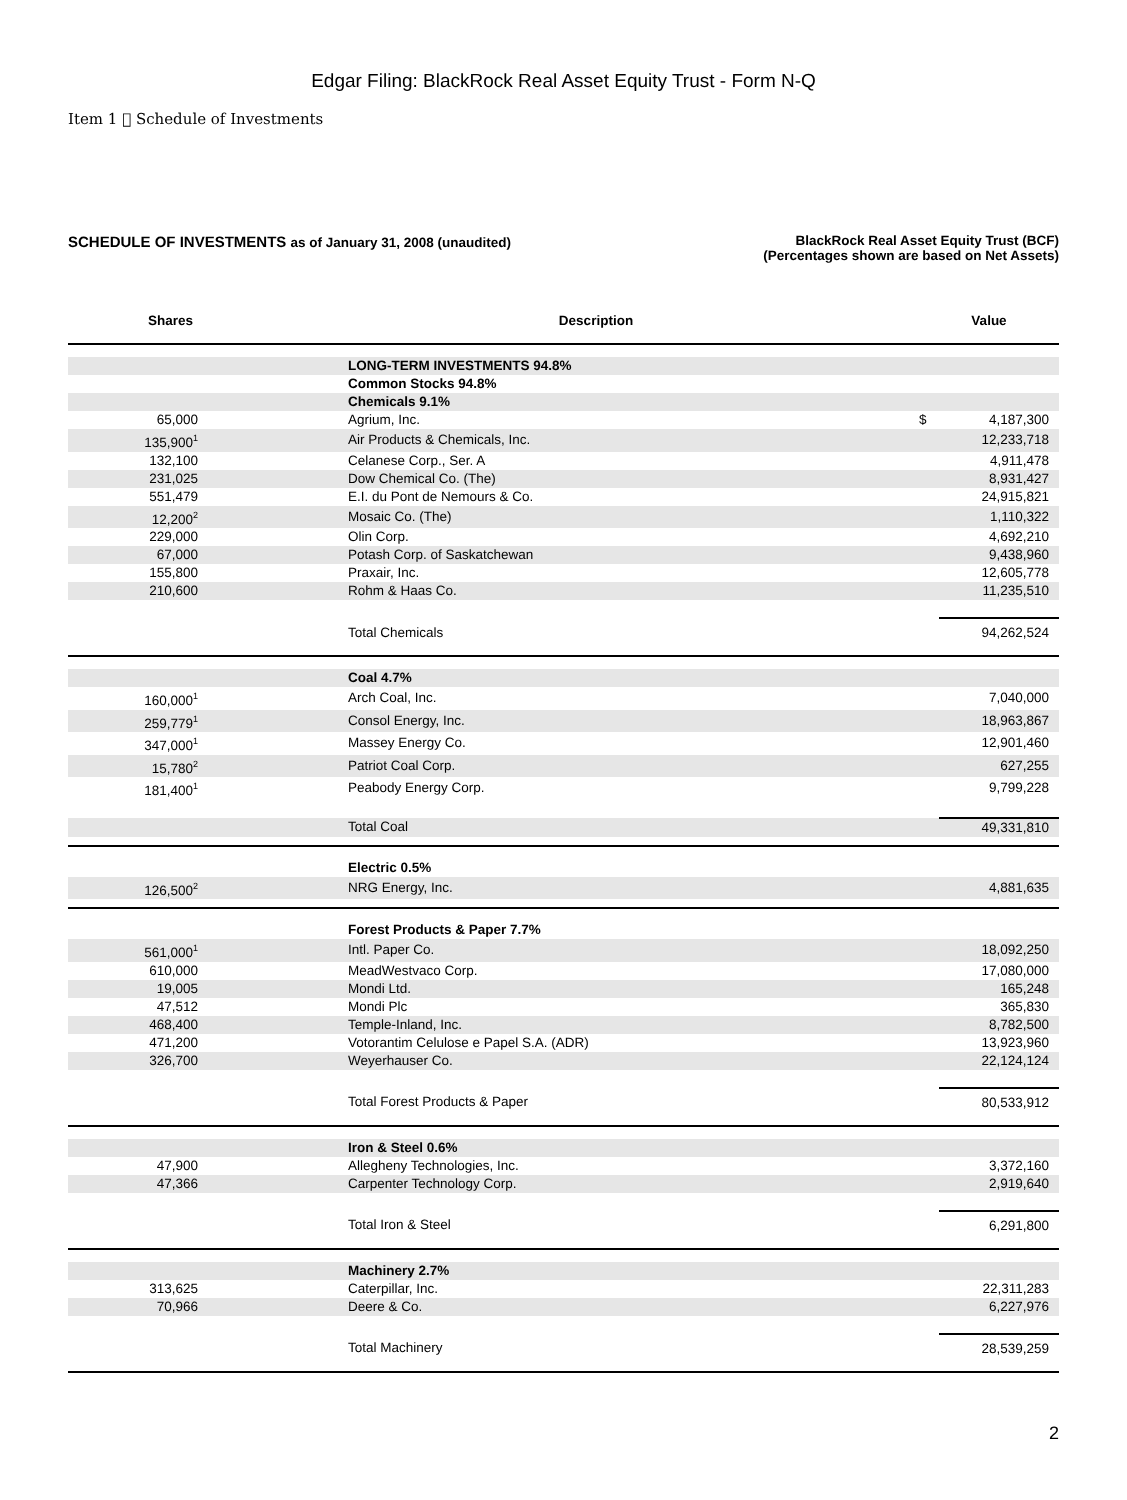Edgar Filing: BlackRock Real Asset Equity Trust - Form N-Q
Item 1  Schedule of Investments
SCHEDULE OF INVESTMENTS as of January 31, 2008 (unaudited)
BlackRock Real Asset Equity Trust (BCF)
(Percentages shown are based on Net Assets)
| Shares | Description | Value | |
| --- | --- | --- | --- |
| | LONG-TERM INVESTMENTS 94.8% | | |
| | Common Stocks 94.8% | | |
| | Chemicals 9.1% | | |
| 65,000 | Agrium, Inc. | $ | 4,187,300 |
| 135,900<sup>1</sup> | Air Products & Chemicals, Inc. | | 12,233,718 |
| 132,100 | Celanese Corp., Ser. A | | 4,911,478 |
| 231,025 | Dow Chemical Co. (The) | | 8,931,427 |
| 551,479 | E.I. du Pont de Nemours & Co. | | 24,915,821 |
| 12,200<sup>2</sup> | Mosaic Co. (The) | | 1,110,322 |
| 229,000 | Olin Corp. | | 4,692,210 |
| 67,000 | Potash Corp. of Saskatchewan | | 9,438,960 |
| 155,800 | Praxair, Inc. | | 12,605,778 |
| 210,600 | Rohm & Haas Co. | | 11,235,510 |
| | Total Chemicals | | 94,262,524 |
| | Coal 4.7% | | |
| 160,000<sup>1</sup> | Arch Coal, Inc. | | 7,040,000 |
| 259,779<sup>1</sup> | Consol Energy, Inc. | | 18,963,867 |
| 347,000<sup>1</sup> | Massey Energy Co. | | 12,901,460 |
| 15,780<sup>2</sup> | Patriot Coal Corp. | | 627,255 |
| 181,400<sup>1</sup> | Peabody Energy Corp. | | 9,799,228 |
| | Total Coal | | 49,331,810 |
| | Electric 0.5% | | |
| 126,500<sup>2</sup> | NRG Energy, Inc. | | 4,881,635 |
| | Forest Products & Paper 7.7% | | |
| 561,000<sup>1</sup> | Intl. Paper Co. | | 18,092,250 |
| 610,000 | MeadWestvaco Corp. | | 17,080,000 |
| 19,005 | Mondi Ltd. | | 165,248 |
| 47,512 | Mondi Plc | | 365,830 |
| 468,400 | Temple-Inland, Inc. | | 8,782,500 |
| 471,200 | Votorantim Celulose e Papel S.A. (ADR) | | 13,923,960 |
| 326,700 | Weyerhauser Co. | | 22,124,124 |
| | Total Forest Products & Paper | | 80,533,912 |
| | Iron & Steel 0.6% | | |
| 47,900 | Allegheny Technologies, Inc. | | 3,372,160 |
| 47,366 | Carpenter Technology Corp. | | 2,919,640 |
| | Total Iron & Steel | | 6,291,800 |
| | Machinery 2.7% | | |
| 313,625 | Caterpillar, Inc. | | 22,311,283 |
| 70,966 | Deere & Co. | | 6,227,976 |
| | Total Machinery | | 28,539,259 |
2